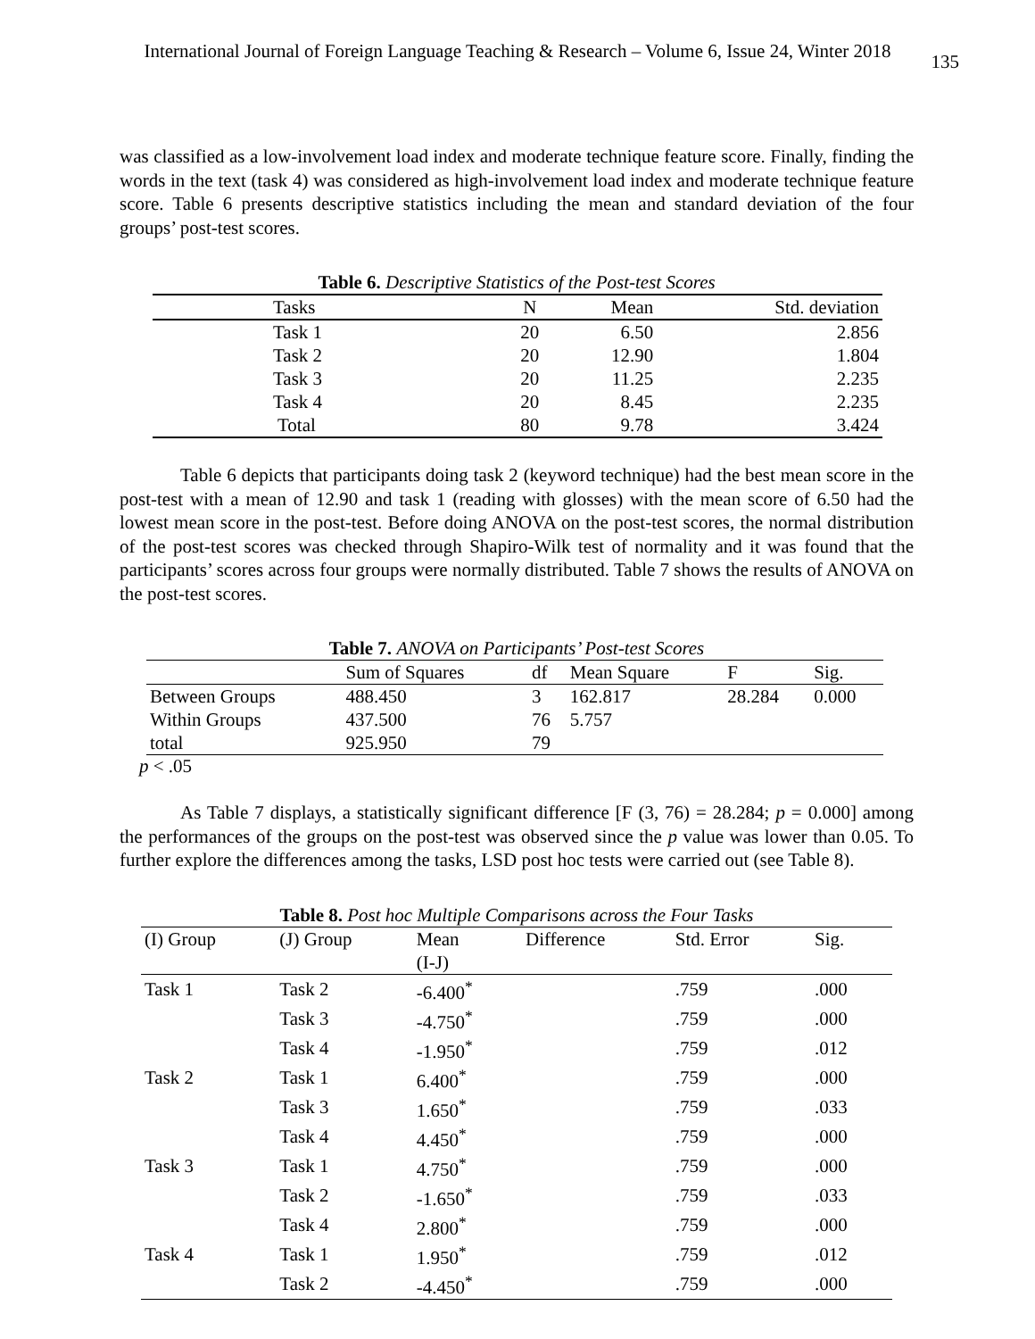International Journal of Foreign Language Teaching & Research – Volume 6, Issue 24, Winter 2018 135
was classified as a low-involvement load index and moderate technique feature score. Finally, finding the words in the text (task 4) was considered as high-involvement load index and moderate technique feature score. Table 6 presents descriptive statistics including the mean and standard deviation of the four groups’ post-test scores.
Table 6. Descriptive Statistics of the Post-test Scores
| Tasks | N | Mean | Std. deviation |
| --- | --- | --- | --- |
| Task 1 | 20 | 6.50 | 2.856 |
| Task 2 | 20 | 12.90 | 1.804 |
| Task 3 | 20 | 11.25 | 2.235 |
| Task 4 | 20 | 8.45 | 2.235 |
| Total | 80 | 9.78 | 3.424 |
Table 6 depicts that participants doing task 2 (keyword technique) had the best mean score in the post-test with a mean of 12.90 and task 1 (reading with glosses) with the mean score of 6.50 had the lowest mean score in the post-test. Before doing ANOVA on the post-test scores, the normal distribution of the post-test scores was checked through Shapiro-Wilk test of normality and it was found that the participants’ scores across four groups were normally distributed. Table 7 shows the results of ANOVA on the post-test scores.
Table 7. ANOVA on Participants’ Post-test Scores
| | Sum of Squares | df | Mean Square | F | Sig. |
| --- | --- | --- | --- | --- | --- |
| Between Groups | 488.450 | 3 | 162.817 | 28.284 | 0.000 |
| Within Groups | 437.500 | 76 | 5.757 | | |
| total | 925.950 | 79 | | | |
p < .05
As Table 7 displays, a statistically significant difference [F (3, 76) = 28.284; p = 0.000] among the performances of the groups on the post-test was observed since the p value was lower than 0.05. To further explore the differences among the tasks, LSD post hoc tests were carried out (see Table 8).
Table 8. Post hoc Multiple Comparisons across the Four Tasks
| (I) Group | (J) Group | Mean | Difference | Std. Error | Sig. | |
| --- | --- | --- | --- | --- | --- | --- |
| | | (I-J) | | | | |
| Task 1 | Task 2 | -6.400<sup>*</sup> | | .759 | .000 | |
| | Task 3 | -4.750<sup>*</sup> | | .759 | .000 | |
| | Task 4 | -1.950<sup>*</sup> | | .759 | .012 | |
| Task 2 | Task 1 | 6.400<sup>*</sup> | | .759 | .000 | |
| | Task 3 | 1.650<sup>*</sup> | | .759 | .033 | |
| | Task 4 | 4.450<sup>*</sup> | | .759 | .000 | |
| Task 3 | Task 1 | 4.750<sup>*</sup> | | .759 | .000 | |
| | Task 2 | -1.650<sup>*</sup> | | .759 | .033 | |
| | Task 4 | 2.800<sup>*</sup> | | .759 | .000 | |
| Task 4 | Task 1 | 1.950<sup>*</sup> | | .759 | .012 | |
| | Task 2 | -4.450<sup>*</sup> | | .759 | .000 | |